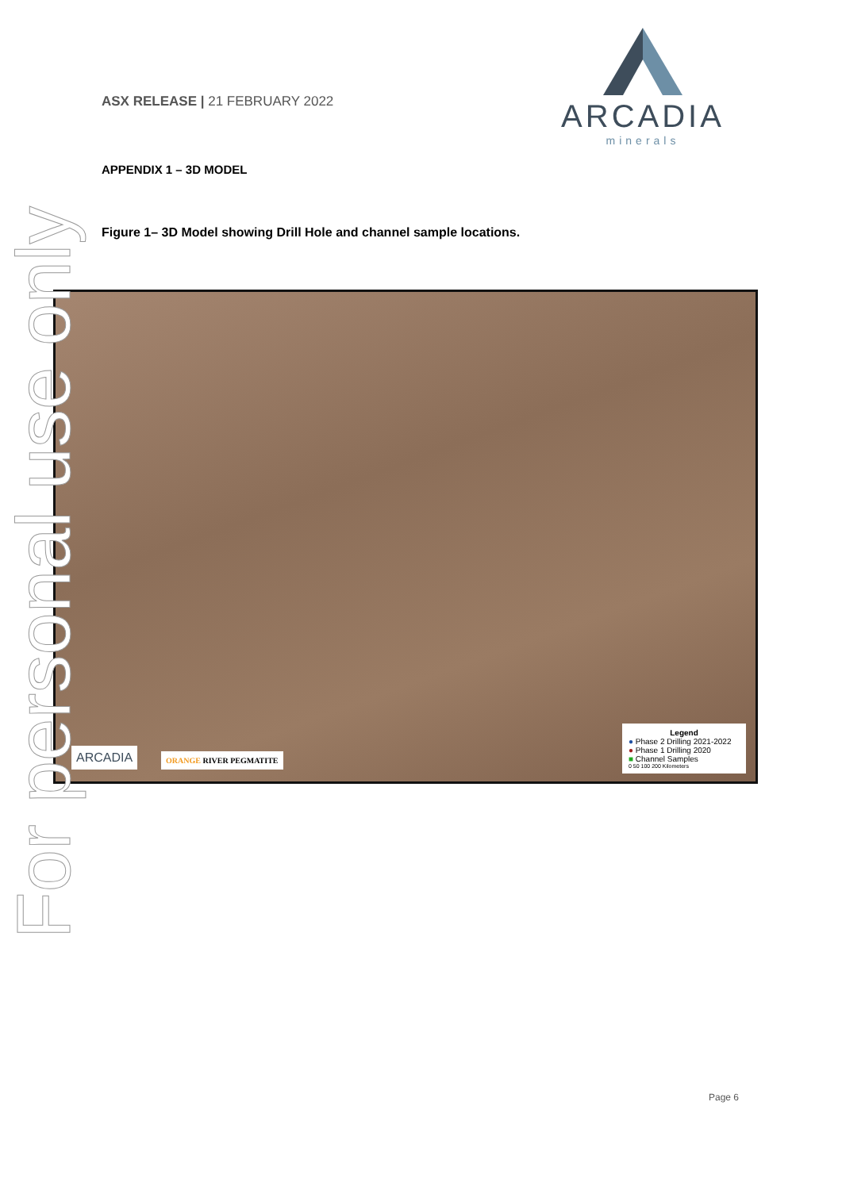ASX RELEASE | 21 FEBRUARY 2022
ARCADIA
minerals
APPENDIX 1 – 3D MODEL
Figure 1– 3D Model showing Drill Hole and channel sample locations.
ARCADIA ORANGE RIVER PEGMATITE
Legend
● Phase 2 Drilling 2021-2022
● Phase 1 Drilling 2020
■ Channel Samples
0 50 100 200 Kilometers
For personal use only
Page 6